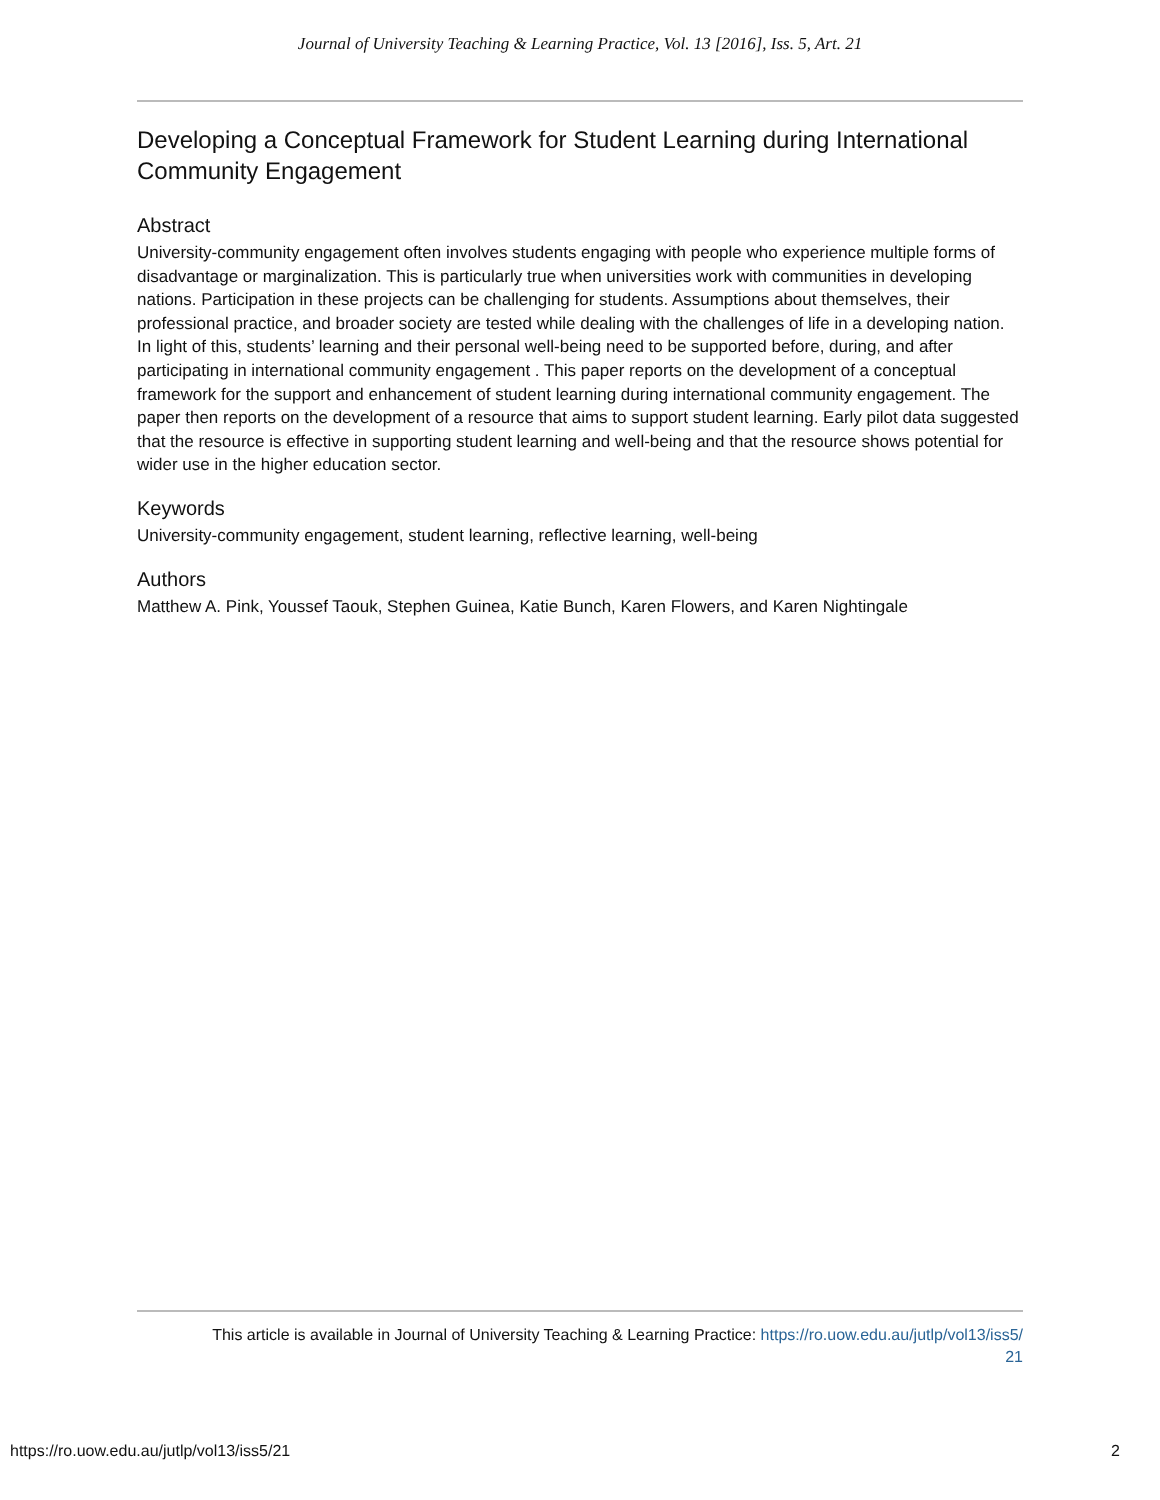Journal of University Teaching & Learning Practice, Vol. 13 [2016], Iss. 5, Art. 21
Developing a Conceptual Framework for Student Learning during International Community Engagement
Abstract
University-community engagement often involves students engaging with people who experience multiple forms of disadvantage or marginalization. This is particularly true when universities work with communities in developing nations. Participation in these projects can be challenging for students. Assumptions about themselves, their professional practice, and broader society are tested while dealing with the challenges of life in a developing nation. In light of this, students’ learning and their personal well-being need to be supported before, during, and after participating in international community engagement . This paper reports on the development of a conceptual framework for the support and enhancement of student learning during international community engagement. The paper then reports on the development of a resource that aims to support student learning. Early pilot data suggested that the resource is effective in supporting student learning and well-being and that the resource shows potential for wider use in the higher education sector.
Keywords
University-community engagement, student learning, reflective learning, well-being
Authors
Matthew A. Pink, Youssef Taouk, Stephen Guinea, Katie Bunch, Karen Flowers, and Karen Nightingale
This article is available in Journal of University Teaching & Learning Practice: https://ro.uow.edu.au/jutlp/vol13/iss5/
21
https://ro.uow.edu.au/jutlp/vol13/iss5/21 2